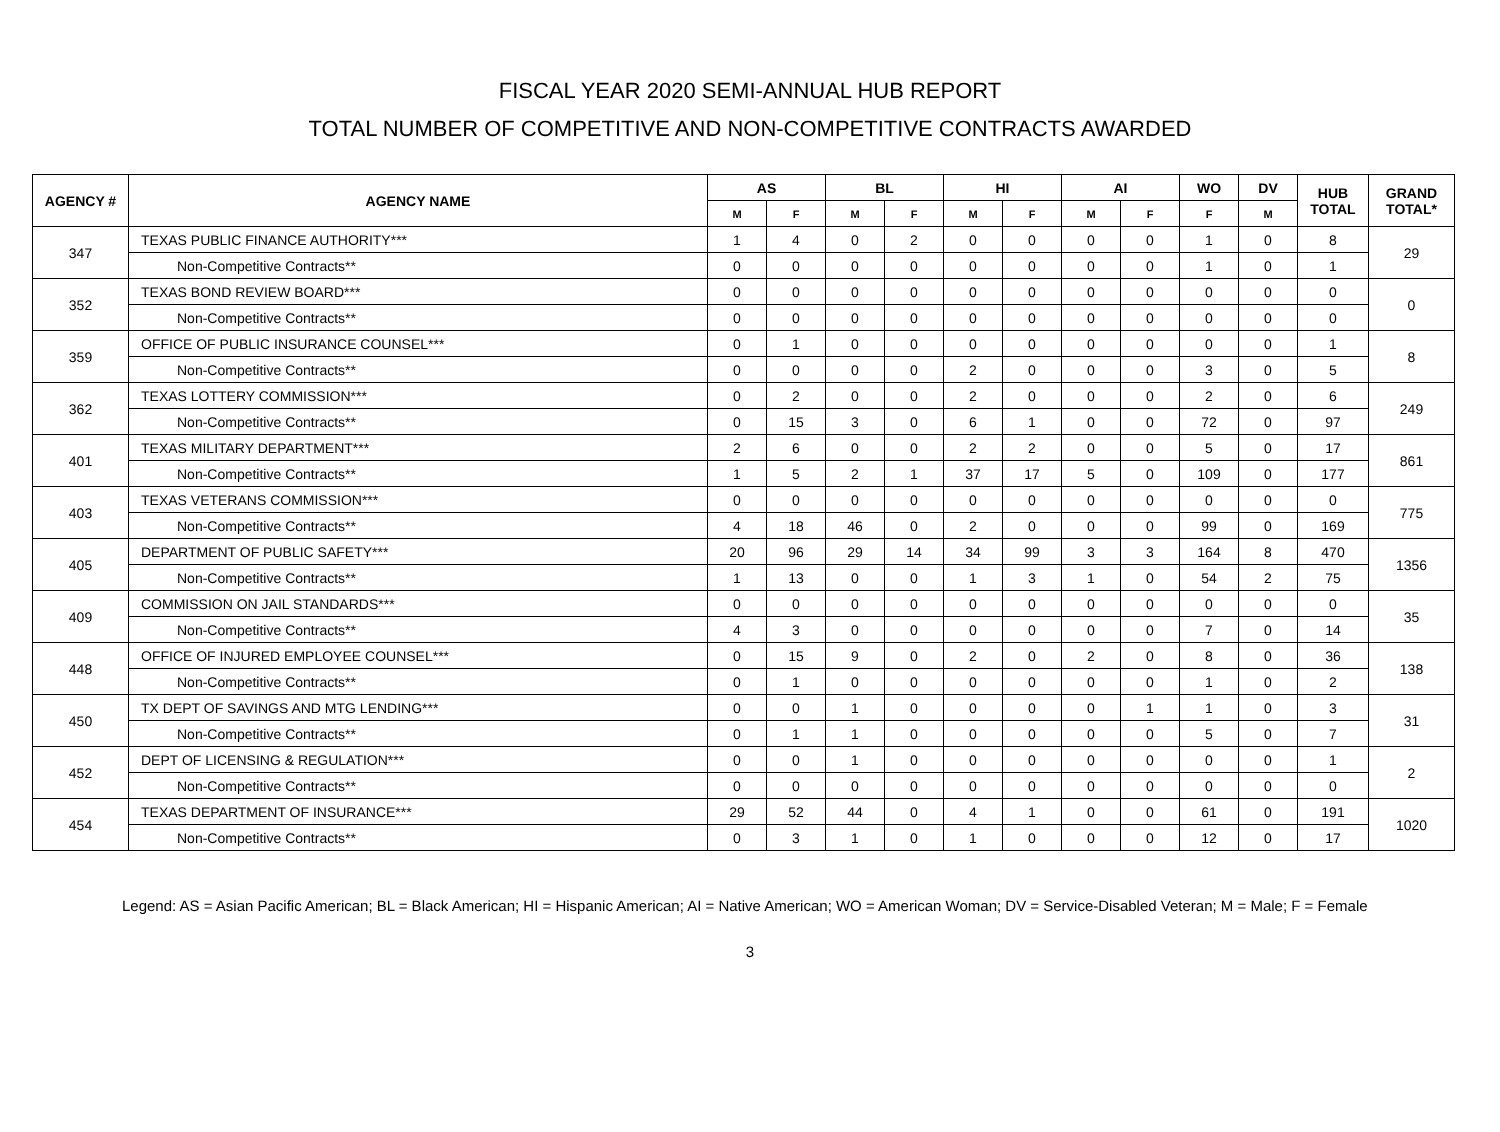FISCAL YEAR 2020 SEMI-ANNUAL HUB REPORT
TOTAL NUMBER OF COMPETITIVE AND NON-COMPETITIVE CONTRACTS AWARDED
| AGENCY # | AGENCY NAME | AS | | BL | | HI | | AI | | WO | DV | HUB TOTAL | GRAND TOTAL* |
| --- | --- | --- | --- | --- | --- | --- | --- | --- | --- | --- | --- | --- | --- |
| | | M | F | M | F | M | F | M | F | F | M | | |
| 347 | TEXAS PUBLIC FINANCE AUTHORITY*** | 1 | 4 | 0 | 2 | 0 | 0 | 0 | 0 | 1 | 0 | 8 | 29 |
| | Non-Competitive Contracts** | 0 | 0 | 0 | 0 | 0 | 0 | 0 | 0 | 1 | 0 | 1 | |
| 352 | TEXAS BOND REVIEW BOARD*** | 0 | 0 | 0 | 0 | 0 | 0 | 0 | 0 | 0 | 0 | 0 | 0 |
| | Non-Competitive Contracts** | 0 | 0 | 0 | 0 | 0 | 0 | 0 | 0 | 0 | 0 | 0 | |
| 359 | OFFICE OF PUBLIC INSURANCE COUNSEL*** | 0 | 1 | 0 | 0 | 0 | 0 | 0 | 0 | 0 | 0 | 1 | 8 |
| | Non-Competitive Contracts** | 0 | 0 | 0 | 0 | 2 | 0 | 0 | 0 | 3 | 0 | 5 | |
| 362 | TEXAS LOTTERY COMMISSION*** | 0 | 2 | 0 | 0 | 2 | 0 | 0 | 0 | 2 | 0 | 6 | 249 |
| | Non-Competitive Contracts** | 0 | 15 | 3 | 0 | 6 | 1 | 0 | 0 | 72 | 0 | 97 | |
| 401 | TEXAS MILITARY DEPARTMENT*** | 2 | 6 | 0 | 0 | 2 | 2 | 0 | 0 | 5 | 0 | 17 | 861 |
| | Non-Competitive Contracts** | 1 | 5 | 2 | 1 | 37 | 17 | 5 | 0 | 109 | 0 | 177 | |
| 403 | TEXAS VETERANS COMMISSION*** | 0 | 0 | 0 | 0 | 0 | 0 | 0 | 0 | 0 | 0 | 0 | 775 |
| | Non-Competitive Contracts** | 4 | 18 | 46 | 0 | 2 | 0 | 0 | 0 | 99 | 0 | 169 | |
| 405 | DEPARTMENT OF PUBLIC SAFETY*** | 20 | 96 | 29 | 14 | 34 | 99 | 3 | 3 | 164 | 8 | 470 | 1356 |
| | Non-Competitive Contracts** | 1 | 13 | 0 | 0 | 1 | 3 | 1 | 0 | 54 | 2 | 75 | |
| 409 | COMMISSION ON JAIL STANDARDS*** | 0 | 0 | 0 | 0 | 0 | 0 | 0 | 0 | 0 | 0 | 0 | 35 |
| | Non-Competitive Contracts** | 4 | 3 | 0 | 0 | 0 | 0 | 0 | 0 | 7 | 0 | 14 | |
| 448 | OFFICE OF INJURED EMPLOYEE COUNSEL*** | 0 | 15 | 9 | 0 | 2 | 0 | 2 | 0 | 8 | 0 | 36 | 138 |
| | Non-Competitive Contracts** | 0 | 1 | 0 | 0 | 0 | 0 | 0 | 0 | 1 | 0 | 2 | |
| 450 | TX DEPT OF SAVINGS AND MTG LENDING*** | 0 | 0 | 1 | 0 | 0 | 0 | 0 | 1 | 1 | 0 | 3 | 31 |
| | Non-Competitive Contracts** | 0 | 1 | 1 | 0 | 0 | 0 | 0 | 0 | 5 | 0 | 7 | |
| 452 | DEPT OF LICENSING & REGULATION*** | 0 | 0 | 1 | 0 | 0 | 0 | 0 | 0 | 0 | 0 | 1 | 2 |
| | Non-Competitive Contracts** | 0 | 0 | 0 | 0 | 0 | 0 | 0 | 0 | 0 | 0 | 0 | |
| 454 | TEXAS DEPARTMENT OF INSURANCE*** | 29 | 52 | 44 | 0 | 4 | 1 | 0 | 0 | 61 | 0 | 191 | 1020 |
| | Non-Competitive Contracts** | 0 | 3 | 1 | 0 | 1 | 0 | 0 | 0 | 12 | 0 | 17 | |
Legend: AS = Asian Pacific American; BL = Black American; HI = Hispanic American; AI = Native American; WO = American Woman; DV = Service-Disabled Veteran; M = Male; F = Female
3